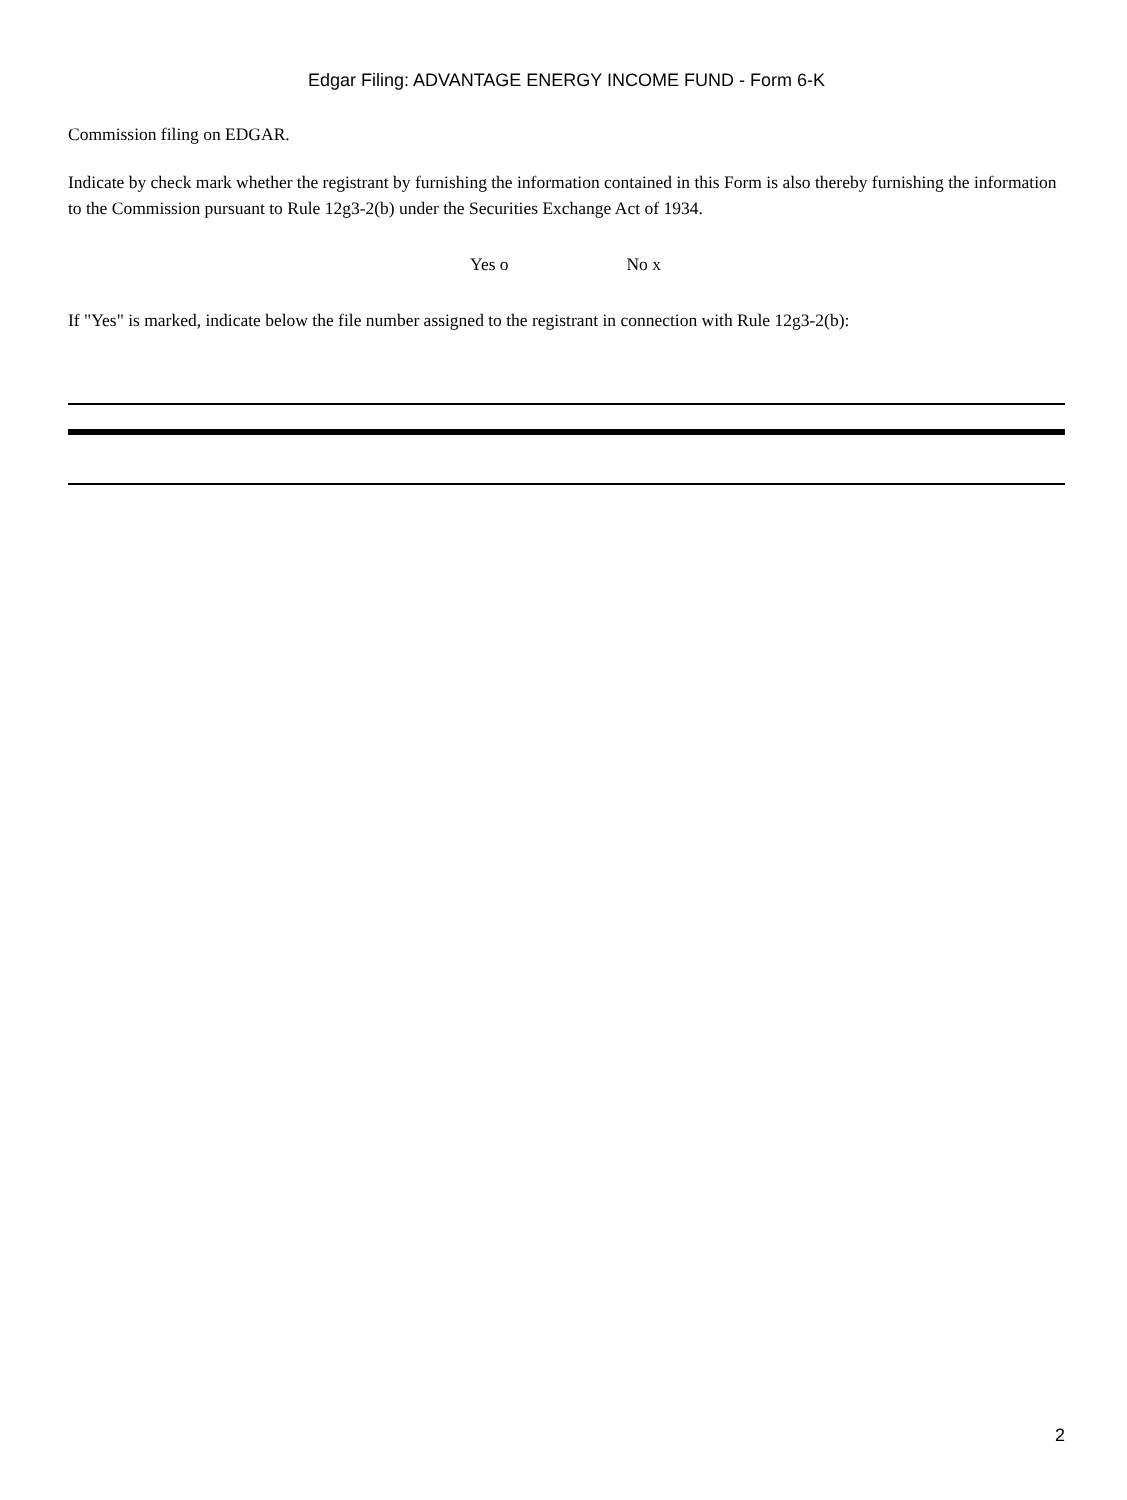Edgar Filing: ADVANTAGE ENERGY INCOME FUND - Form 6-K
Commission filing on EDGAR.
Indicate by check mark whether the registrant by furnishing the information contained in this Form is also thereby furnishing the information to the Commission pursuant to Rule 12g3-2(b) under the Securities Exchange Act of 1934.
Yes o No x
If "Yes" is marked, indicate below the file number assigned to the registrant in connection with Rule 12g3-2(b):
2